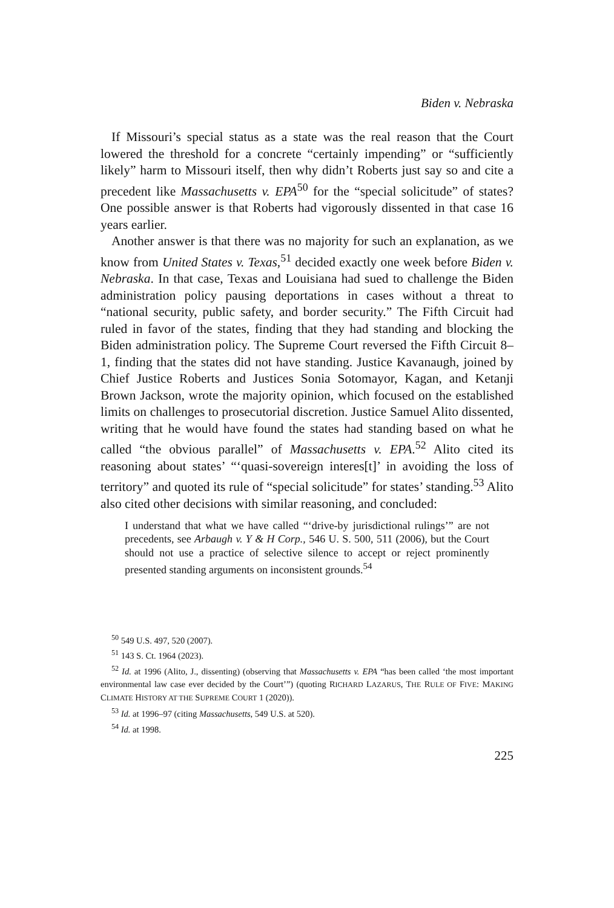Biden v. Nebraska
If Missouri’s special status as a state was the real reason that the Court lowered the threshold for a concrete “certainly impending” or “sufficiently likely” harm to Missouri itself, then why didn’t Roberts just say so and cite a precedent like Massachusetts v. EPA<sup>50</sup> for the “special solicitude” of states? One possible answer is that Roberts had vigorously dissented in that case 16 years earlier.
Another answer is that there was no majority for such an explanation, as we know from United States v. Texas,<sup>51</sup> decided exactly one week before Biden v. Nebraska. In that case, Texas and Louisiana had sued to challenge the Biden administration policy pausing deportations in cases without a threat to “national security, public safety, and border security.” The Fifth Circuit had ruled in favor of the states, finding that they had standing and blocking the Biden administration policy. The Supreme Court reversed the Fifth Circuit 8–1, finding that the states did not have standing. Justice Kavanaugh, joined by Chief Justice Roberts and Justices Sonia Sotomayor, Kagan, and Ketanji Brown Jackson, wrote the majority opinion, which focused on the established limits on challenges to prosecutorial discretion. Justice Samuel Alito dissented, writing that he would have found the states had standing based on what he called “the obvious parallel” of Massachusetts v. EPA.<sup>52</sup> Alito cited its reasoning about states’ “‘quasi-sovereign interes[t]’ in avoiding the loss of territory” and quoted its rule of “special solicitude” for states’ standing.<sup>53</sup> Alito also cited other decisions with similar reasoning, and concluded:
I understand that what we have called “‘drive-by jurisdictional rulings’” are not precedents, see Arbaugh v. Y & H Corp., 546 U. S. 500, 511 (2006), but the Court should not use a practice of selective silence to accept or reject prominently presented standing arguments on inconsistent grounds.<sup>54</sup>
<sup>50</sup> 549 U.S. 497, 520 (2007).
<sup>51</sup> 143 S. Ct. 1964 (2023).
<sup>52</sup> Id. at 1996 (Alito, J., dissenting) (observing that Massachusetts v. EPA “has been called ‘the most important environmental law case ever decided by the Court’”) (quoting RICHARD LAZARUS, THE RULE OF FIVE: MAKING CLIMATE HISTORY AT THE SUPREME COURT 1 (2020)).
<sup>53</sup> Id. at 1996–97 (citing Massachusetts, 549 U.S. at 520).
<sup>54</sup> Id. at 1998.
225